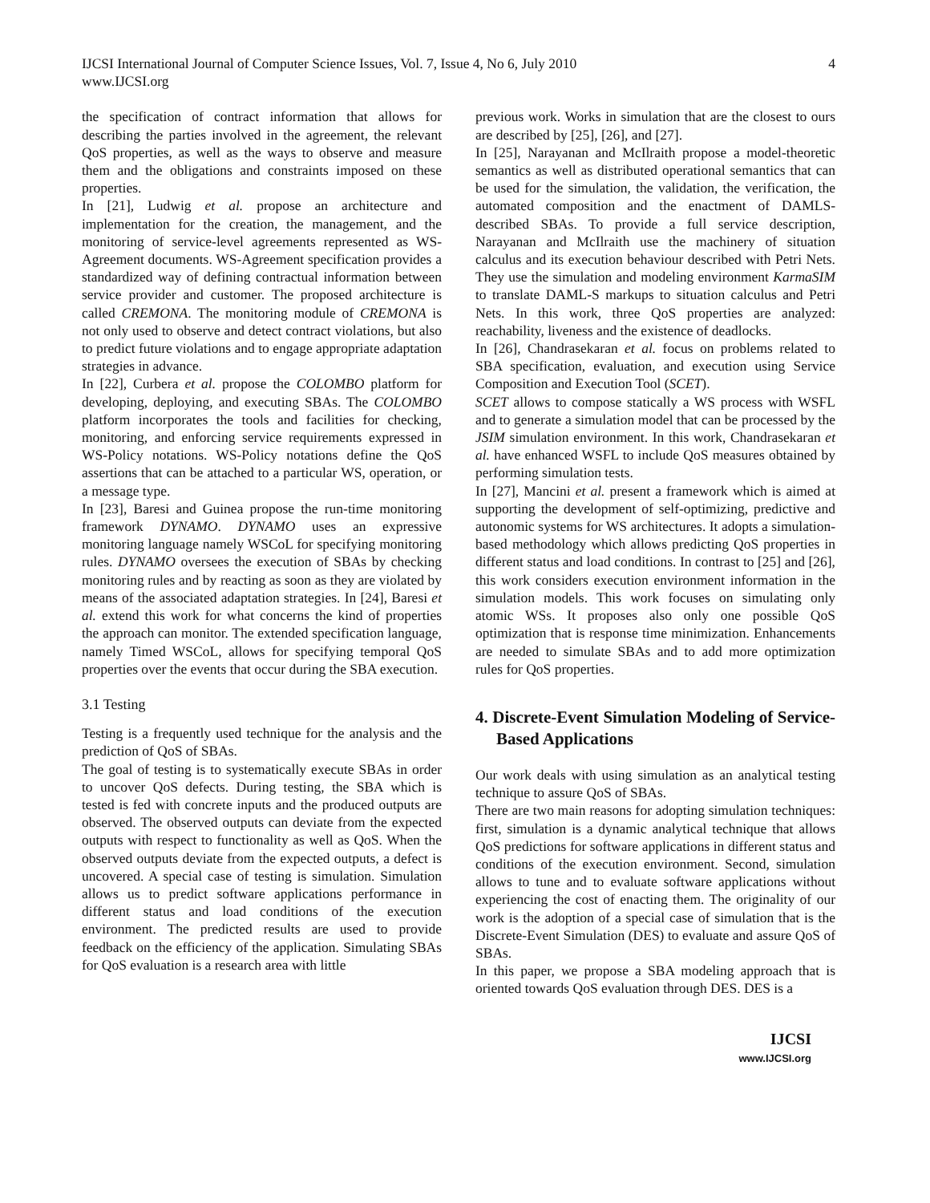IJCSI International Journal of Computer Science Issues, Vol. 7, Issue 4, No 6, July 2010
www.IJCSI.org
4
the specification of contract information that allows for describing the parties involved in the agreement, the relevant QoS properties, as well as the ways to observe and measure them and the obligations and constraints imposed on these properties.
In [21], Ludwig et al. propose an architecture and implementation for the creation, the management, and the monitoring of service-level agreements represented as WS-Agreement documents. WS-Agreement specification provides a standardized way of defining contractual information between service provider and customer. The proposed architecture is called CREMONA. The monitoring module of CREMONA is not only used to observe and detect contract violations, but also to predict future violations and to engage appropriate adaptation strategies in advance.
In [22], Curbera et al. propose the COLOMBO platform for developing, deploying, and executing SBAs. The COLOMBO platform incorporates the tools and facilities for checking, monitoring, and enforcing service requirements expressed in WS-Policy notations. WS-Policy notations define the QoS assertions that can be attached to a particular WS, operation, or a message type.
In [23], Baresi and Guinea propose the run-time monitoring framework DYNAMO. DYNAMO uses an expressive monitoring language namely WSCoL for specifying monitoring rules. DYNAMO oversees the execution of SBAs by checking monitoring rules and by reacting as soon as they are violated by means of the associated adaptation strategies. In [24], Baresi et al. extend this work for what concerns the kind of properties the approach can monitor. The extended specification language, namely Timed WSCoL, allows for specifying temporal QoS properties over the events that occur during the SBA execution.
3.1 Testing
Testing is a frequently used technique for the analysis and the prediction of QoS of SBAs.
The goal of testing is to systematically execute SBAs in order to uncover QoS defects. During testing, the SBA which is tested is fed with concrete inputs and the produced outputs are observed. The observed outputs can deviate from the expected outputs with respect to functionality as well as QoS. When the observed outputs deviate from the expected outputs, a defect is uncovered. A special case of testing is simulation. Simulation allows us to predict software applications performance in different status and load conditions of the execution environment. The predicted results are used to provide feedback on the efficiency of the application. Simulating SBAs for QoS evaluation is a research area with little
previous work. Works in simulation that are the closest to ours are described by [25], [26], and [27].
In [25], Narayanan and McIlraith propose a model-theoretic semantics as well as distributed operational semantics that can be used for the simulation, the validation, the verification, the automated composition and the enactment of DAMLS-described SBAs. To provide a full service description, Narayanan and McIlraith use the machinery of situation calculus and its execution behaviour described with Petri Nets. They use the simulation and modeling environment KarmaSIM to translate DAML-S markups to situation calculus and Petri Nets. In this work, three QoS properties are analyzed: reachability, liveness and the existence of deadlocks.
In [26], Chandrasekaran et al. focus on problems related to SBA specification, evaluation, and execution using Service Composition and Execution Tool (SCET).
SCET allows to compose statically a WS process with WSFL and to generate a simulation model that can be processed by the JSIM simulation environment. In this work, Chandrasekaran et al. have enhanced WSFL to include QoS measures obtained by performing simulation tests.
In [27], Mancini et al. present a framework which is aimed at supporting the development of self-optimizing, predictive and autonomic systems for WS architectures. It adopts a simulation-based methodology which allows predicting QoS properties in different status and load conditions. In contrast to [25] and [26], this work considers execution environment information in the simulation models. This work focuses on simulating only atomic WSs. It proposes also only one possible QoS optimization that is response time minimization. Enhancements are needed to simulate SBAs and to add more optimization rules for QoS properties.
4. Discrete-Event Simulation Modeling of Service-Based Applications
Our work deals with using simulation as an analytical testing technique to assure QoS of SBAs.
There are two main reasons for adopting simulation techniques: first, simulation is a dynamic analytical technique that allows QoS predictions for software applications in different status and conditions of the execution environment. Second, simulation allows to tune and to evaluate software applications without experiencing the cost of enacting them. The originality of our work is the adoption of a special case of simulation that is the Discrete-Event Simulation (DES) to evaluate and assure QoS of SBAs.
In this paper, we propose a SBA modeling approach that is oriented towards QoS evaluation through DES. DES is a
IJCSI
www.IJCSI.org